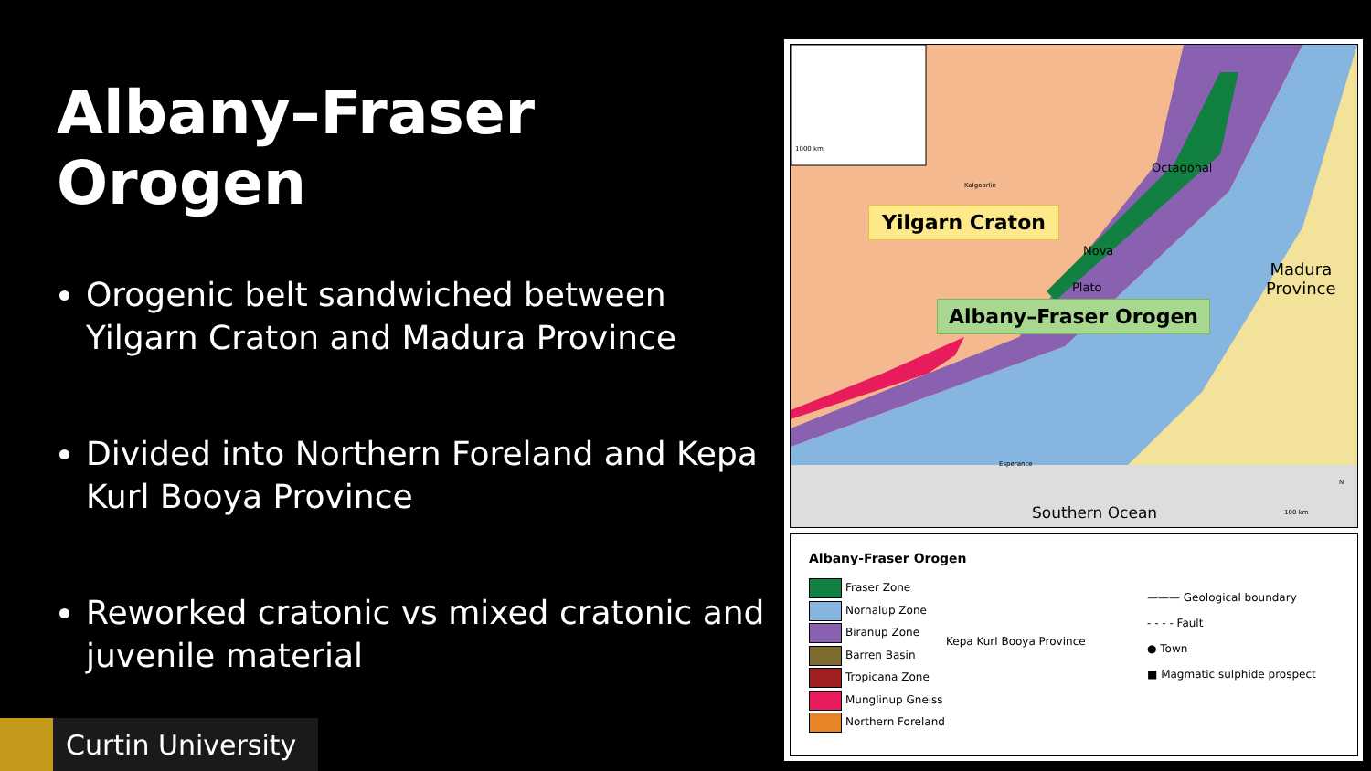Albany–Fraser Orogen
Orogenic belt sandwiched between Yilgarn Craton and Madura Province
Divided into Northern Foreland and Kepa Kurl Booya Province
Reworked cratonic vs mixed cratonic and juvenile material
1000 km
Kalgoorlie
Octagonal
Yilgarn Craton
Nova
Plato
Madura
Province
Albany–Fraser Orogen
Esperance
Southern Ocean 100 km
N
Albany-Fraser Orogen
Fraser Zone
Nornalup Zone
Biranup Zone
Barren Basin
Tropicana Zone
Munglinup Gneiss
Northern Foreland
Kepa Kurl Booya Province
——— Geological boundary
- - - - Fault
● Town
■ Magmatic sulphide prospect
Curtin University